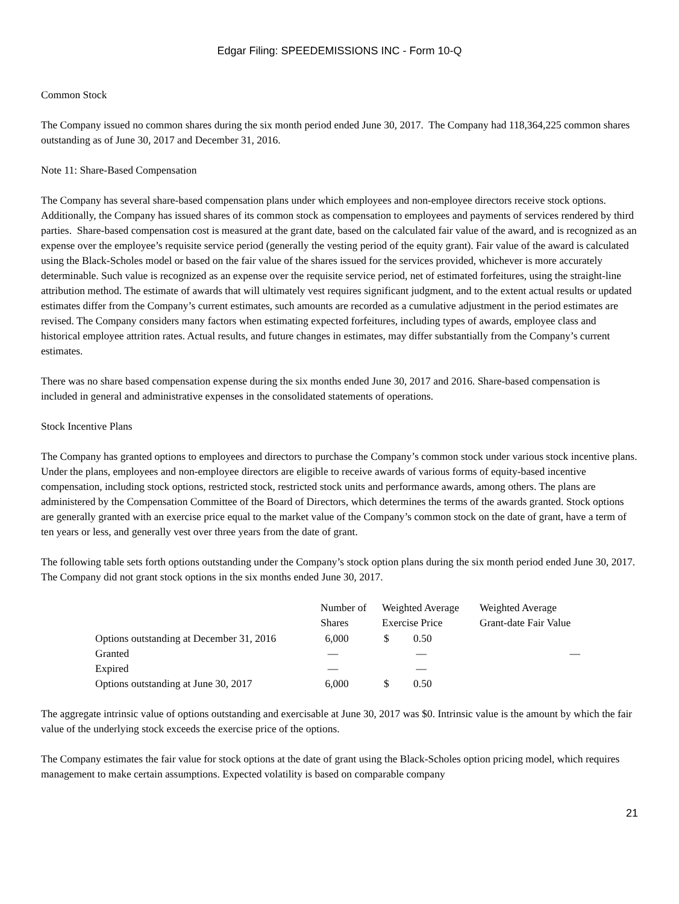Edgar Filing: SPEEDEMISSIONS INC - Form 10-Q
Common Stock
The Company issued no common shares during the six month period ended June 30, 2017. The Company had 118,364,225 common shares outstanding as of June 30, 2017 and December 31, 2016.
Note 11: Share-Based Compensation
The Company has several share-based compensation plans under which employees and non-employee directors receive stock options. Additionally, the Company has issued shares of its common stock as compensation to employees and payments of services rendered by third parties. Share-based compensation cost is measured at the grant date, based on the calculated fair value of the award, and is recognized as an expense over the employee’s requisite service period (generally the vesting period of the equity grant). Fair value of the award is calculated using the Black-Scholes model or based on the fair value of the shares issued for the services provided, whichever is more accurately determinable. Such value is recognized as an expense over the requisite service period, net of estimated forfeitures, using the straight-line attribution method. The estimate of awards that will ultimately vest requires significant judgment, and to the extent actual results or updated estimates differ from the Company’s current estimates, such amounts are recorded as a cumulative adjustment in the period estimates are revised. The Company considers many factors when estimating expected forfeitures, including types of awards, employee class and historical employee attrition rates. Actual results, and future changes in estimates, may differ substantially from the Company’s current estimates.
There was no share based compensation expense during the six months ended June 30, 2017 and 2016. Share-based compensation is included in general and administrative expenses in the consolidated statements of operations.
Stock Incentive Plans
The Company has granted options to employees and directors to purchase the Company’s common stock under various stock incentive plans. Under the plans, employees and non-employee directors are eligible to receive awards of various forms of equity-based incentive compensation, including stock options, restricted stock, restricted stock units and performance awards, among others. The plans are administered by the Compensation Committee of the Board of Directors, which determines the terms of the awards granted. Stock options are generally granted with an exercise price equal to the market value of the Company’s common stock on the date of grant, have a term of ten years or less, and generally vest over three years from the date of grant.
The following table sets forth options outstanding under the Company’s stock option plans during the six month period ended June 30, 2017. The Company did not grant stock options in the six months ended June 30, 2017.
| | Number of Shares | Weighted Average Exercise Price | | Weighted Average Grant-date Fair Value |
| --- | --- | --- | --- | --- |
| Options outstanding at December 31, 2016 | 6,000 | $ | 0.50 | |
| Granted | — | | — | — |
| Expired | — | | — | |
| Options outstanding at June 30, 2017 | 6,000 | $ | 0.50 | |
The aggregate intrinsic value of options outstanding and exercisable at June 30, 2017 was $0. Intrinsic value is the amount by which the fair value of the underlying stock exceeds the exercise price of the options.
The Company estimates the fair value for stock options at the date of grant using the Black-Scholes option pricing model, which requires management to make certain assumptions. Expected volatility is based on comparable company
21